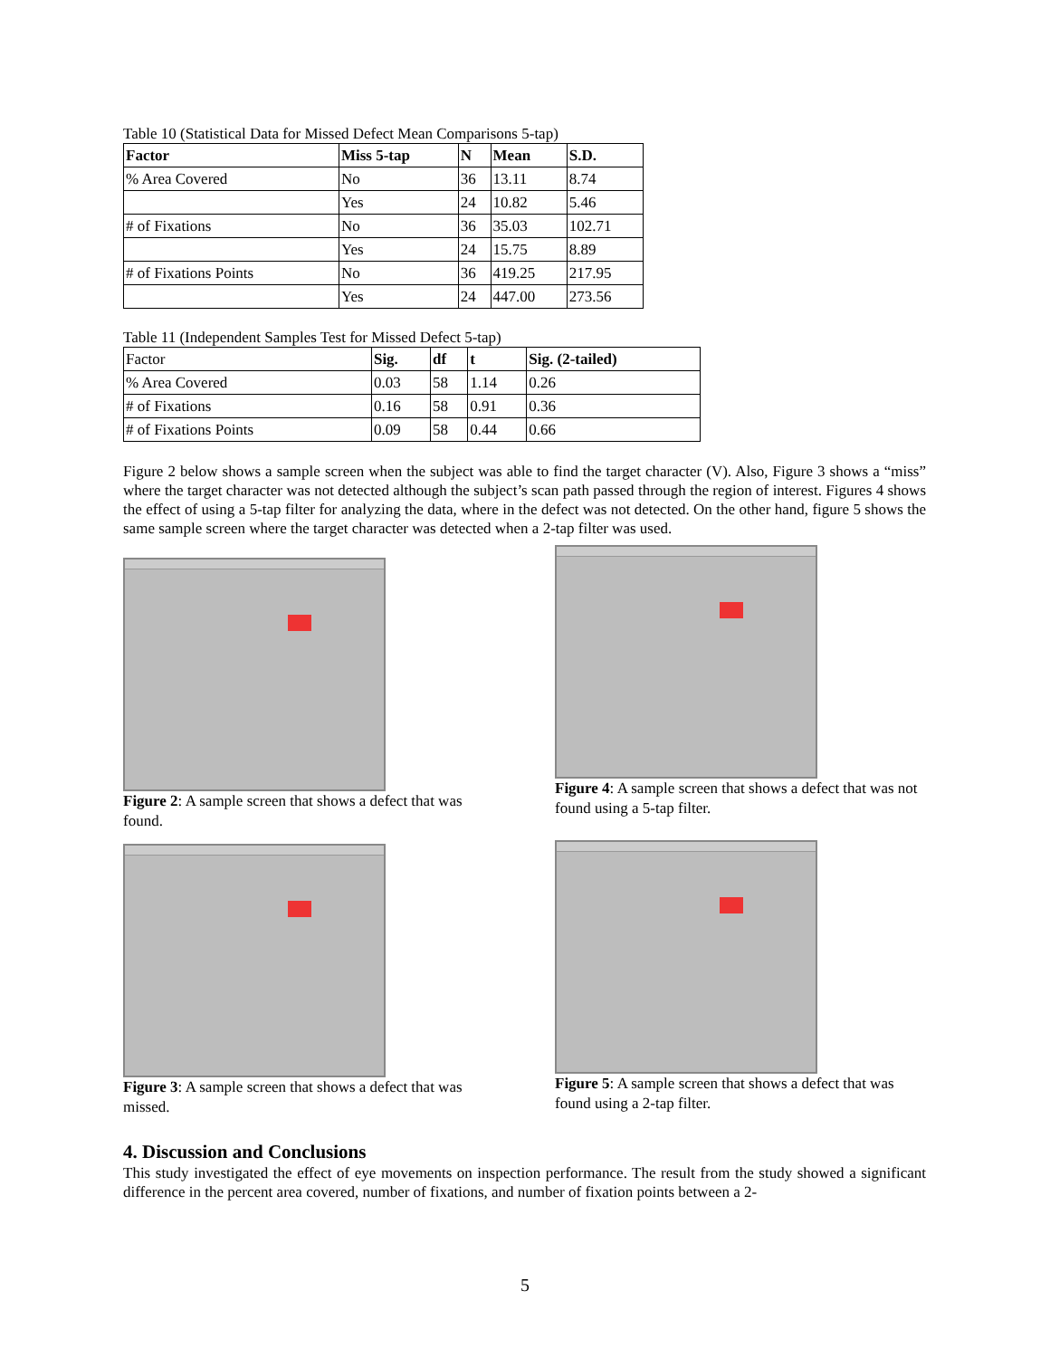Table 10 (Statistical Data for Missed Defect Mean Comparisons 5-tap)
| Factor | Miss 5-tap | N | Mean | S.D. |
| --- | --- | --- | --- | --- |
| % Area Covered | No | 36 | 13.11 | 8.74 |
| | Yes | 24 | 10.82 | 5.46 |
| # of Fixations | No | 36 | 35.03 | 102.71 |
| | Yes | 24 | 15.75 | 8.89 |
| # of Fixations Points | No | 36 | 419.25 | 217.95 |
| | Yes | 24 | 447.00 | 273.56 |
Table 11 (Independent Samples Test for Missed Defect 5-tap)
| Factor | Sig. | df | t | Sig. (2-tailed) |
| % Area Covered | 0.03 | 58 | 1.14 | 0.26 |
| # of Fixations | 0.16 | 58 | 0.91 | 0.36 |
| # of Fixations Points | 0.09 | 58 | 0.44 | 0.66 |
Figure 2 below shows a sample screen when the subject was able to find the target character (V). Also, Figure 3 shows a “miss” where the target character was not detected although the subject’s scan path passed through the region of interest. Figures 4 shows the effect of using a 5-tap filter for analyzing the data, where in the defect was not detected. On the other hand, figure 5 shows the same sample screen where the target character was detected when a 2-tap filter was used.
Figure 2: A sample screen that shows a defect that was found.
Figure 3: A sample screen that shows a defect that was missed.
Figure 4: A sample screen that shows a defect that was not found using a 5-tap filter.
Figure 5: A sample screen that shows a defect that was found using a 2-tap filter.
4. Discussion and Conclusions
This study investigated the effect of eye movements on inspection performance. The result from the study showed a significant difference in the percent area covered, number of fixations, and number of fixation points between a 2-
5